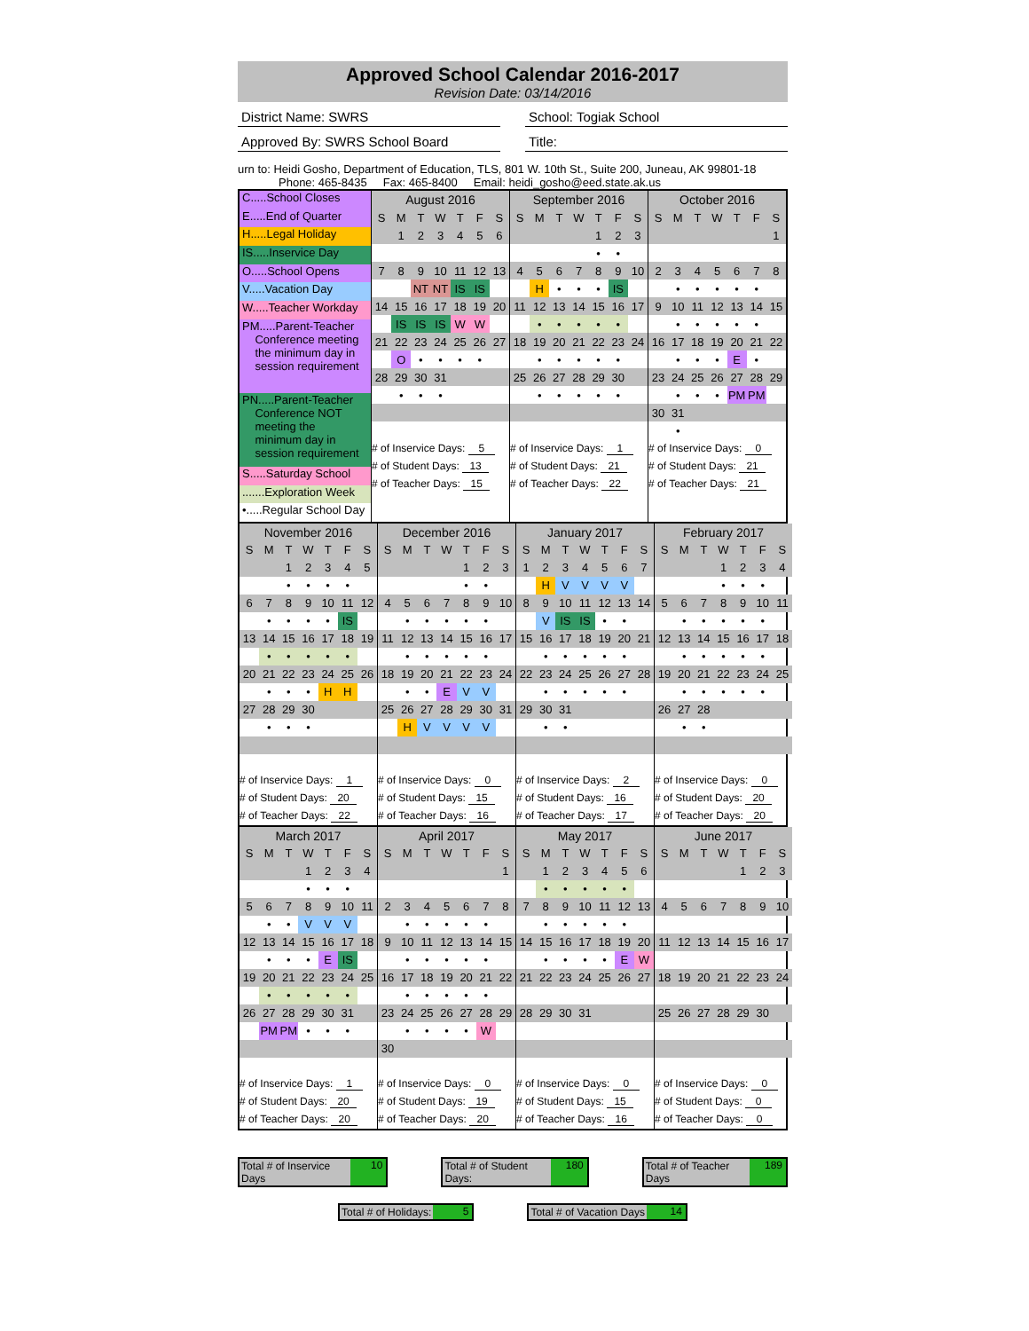Approved School Calendar 2016-2017
Revision Date: 03/14/2016
District Name: SWRS School: Togiak School
Approved By: SWRS School Board Title:
urn to: Heidi Gosho, Department of Education, TLS, 801 W. 10th St., Suite 200, Juneau, AK 99801-18
Phone: 465-8435 Fax: 465-8400 Email: heidi_gosho@eed.state.ak.us
C.....School Closes
E.....End of Quarter
H.....Legal Holiday
IS.....Inservice Day
O.....School Opens
V.....Vacation Day
W.....Teacher Workday
PM.....Parent-Teacher
Conference meeting
the minimum day in
session requirement
PN.....Parent-Teacher
Conference NOT
meeting the
minimum day in
session requirement
S.....Saturday School
.......Exploration Week
•.....Regular School Day
| August 2016 | | | | | | |
| S | M | T | W | T | F | S |
| | 1 | 2 | 3 | 4 | 5 | 6 |
| 7 | 8 | 9 | 10 | 11 | 12 | 13 |
| | | NT | NT | IS | IS | |
| 14 | 15 | 16 | 17 | 18 | 19 | 20 |
| | IS | IS | IS | W | W | |
| 21 | 22 | 23 | 24 | 25 | 26 | 27 |
| | O | • | • | • | • | |
| 28 | 29 | 30 | 31 | | | |
| | • | • | • | | | |
| # of Inservice Days: 5 | | | | | | |
| # of Student Days: 13 | | | | | | |
| # of Teacher Days: 15 | | | | | | |
| September 2016 | | | | | | |
| S | M | T | W | T | F | S |
| | | | | 1 | 2 | 3 |
| | | | | • | • | |
| 4 | 5 | 6 | 7 | 8 | 9 | 10 |
| | H | • | • | • | IS | |
| 11 | 12 | 13 | 14 | 15 | 16 | 17 |
| | • | • | • | • | • | |
| 18 | 19 | 20 | 21 | 22 | 23 | 24 |
| | • | • | • | • | • | |
| 25 | 26 | 27 | 28 | 29 | 30 | |
| | • | • | • | • | • | |
| # of Inservice Days: 1 | | | | | | |
| # of Student Days: 21 | | | | | | |
| # of Teacher Days: 22 | | | | | | |
| October 2016 | | | | | | |
| S | M | T | W | T | F | S |
| | | | | | | 1 |
| 2 | 3 | 4 | 5 | 6 | 7 | 8 |
| | • | • | • | • | • | |
| 9 | 10 | 11 | 12 | 13 | 14 | 15 |
| | • | • | • | • | • | |
| 16 | 17 | 18 | 19 | 20 | 21 | 22 |
| | • | • | • | E | • | |
| 23 | 24 | 25 | 26 | 27 | 28 | 29 |
| | • | • | • | PM | PM | |
| 30 | 31 | | | | | |
| | • | | | | | |
| # of Inservice Days: 0 | | | | | | |
| # of Student Days: 21 | | | | | | |
| # of Teacher Days: 21 | | | | | | |
| November 2016 | | | | | | |
| S | M | T | W | T | F | S |
| | | 1 | 2 | 3 | 4 | 5 |
| | | • | • | • | • | |
| 6 | 7 | 8 | 9 | 10 | 11 | 12 |
| | • | • | • | • | IS | |
| 13 | 14 | 15 | 16 | 17 | 18 | 19 |
| | • | • | • | • | • | |
| 20 | 21 | 22 | 23 | 24 | 25 | 26 |
| | • | • | • | H | H | |
| 27 | 28 | 29 | 30 | | | |
| | • | • | • | | | |
| # of Inservice Days: 1 | | | | | | |
| # of Student Days: 20 | | | | | | |
| # of Teacher Days: 22 | | | | | | |
| December 2016 | | | | | | |
| S | M | T | W | T | F | S |
| | | | | 1 | 2 | 3 |
| | | | | • | • | |
| 4 | 5 | 6 | 7 | 8 | 9 | 10 |
| | • | • | • | • | • | |
| 11 | 12 | 13 | 14 | 15 | 16 | 17 |
| | • | • | • | • | • | |
| 18 | 19 | 20 | 21 | 22 | 23 | 24 |
| | • | • | E | V | V | |
| 25 | 26 | 27 | 28 | 29 | 30 | 31 |
| | H | V | V | V | V | |
| # of Inservice Days: 0 | | | | | | |
| # of Student Days: 15 | | | | | | |
| # of Teacher Days: 16 | | | | | | |
| January 2017 | | | | | | |
| S | M | T | W | T | F | S |
| 1 | 2 | 3 | 4 | 5 | 6 | 7 |
| | H | V | V | V | V | |
| 8 | 9 | 10 | 11 | 12 | 13 | 14 |
| | V | IS | IS | • | • | |
| 15 | 16 | 17 | 18 | 19 | 20 | 21 |
| | • | • | • | • | • | |
| 22 | 23 | 24 | 25 | 26 | 27 | 28 |
| | • | • | • | • | • | |
| 29 | 30 | 31 | | | | |
| | • | • | | | | |
| # of Inservice Days: 2 | | | | | | |
| # of Student Days: 16 | | | | | | |
| # of Teacher Days: 17 | | | | | | |
| February 2017 | | | | | | |
| S | M | T | W | T | F | S |
| | | | 1 | 2 | 3 | 4 |
| | | | • | • | • | |
| 5 | 6 | 7 | 8 | 9 | 10 | 11 |
| | • | • | • | • | • | |
| 12 | 13 | 14 | 15 | 16 | 17 | 18 |
| | • | • | • | • | • | |
| 19 | 20 | 21 | 22 | 23 | 24 | 25 |
| | • | • | • | • | • | |
| 26 | 27 | 28 | | | | |
| | • | • | | | | |
| # of Inservice Days: 0 | | | | | | |
| # of Student Days: 20 | | | | | | |
| # of Teacher Days: 20 | | | | | | |
| March 2017 | | | | | | |
| S | M | T | W | T | F | S |
| | | | 1 | 2 | 3 | 4 |
| | | | • | • | • | |
| 5 | 6 | 7 | 8 | 9 | 10 | 11 |
| | • | • | V | V | V | |
| 12 | 13 | 14 | 15 | 16 | 17 | 18 |
| | • | • | • | E | IS | |
| 19 | 20 | 21 | 22 | 23 | 24 | 25 |
| | • | • | • | • | • | |
| 26 | 27 | 28 | 29 | 30 | 31 | |
| | PM | PM | • | • | • | |
| # of Inservice Days: 1 | | | | | | |
| # of Student Days: 20 | | | | | | |
| # of Teacher Days: 20 | | | | | | |
| April 2017 | | | | | | |
| S | M | T | W | T | F | S |
| | | | | | | 1 |
| 2 | 3 | 4 | 5 | 6 | 7 | 8 |
| | • | • | • | • | • | |
| 9 | 10 | 11 | 12 | 13 | 14 | 15 |
| | • | • | • | • | • | |
| 16 | 17 | 18 | 19 | 20 | 21 | 22 |
| | • | • | • | • | • | |
| 23 | 24 | 25 | 26 | 27 | 28 | 29 |
| | • | • | • | • | W | |
| 30 | | | | | | |
| # of Inservice Days: 0 | | | | | | |
| # of Student Days: 19 | | | | | | |
| # of Teacher Days: 20 | | | | | | |
| May 2017 | | | | | | |
| S | M | T | W | T | F | S |
| | 1 | 2 | 3 | 4 | 5 | 6 |
| | • | • | • | • | • | |
| 7 | 8 | 9 | 10 | 11 | 12 | 13 |
| | • | • | • | • | • | |
| 14 | 15 | 16 | 17 | 18 | 19 | 20 |
| | • | • | • | • | E | W |
| 21 | 22 | 23 | 24 | 25 | 26 | 27 |
| 28 | 29 | 30 | 31 | | | |
| # of Inservice Days: 0 | | | | | | |
| # of Student Days: 15 | | | | | | |
| # of Teacher Days: 16 | | | | | | |
| June 2017 | | | | | | |
| S | M | T | W | T | F | S |
| | | | | 1 | 2 | 3 |
| 4 | 5 | 6 | 7 | 8 | 9 | 10 |
| 11 | 12 | 13 | 14 | 15 | 16 | 17 |
| 18 | 19 | 20 | 21 | 22 | 23 | 24 |
| 25 | 26 | 27 | 28 | 29 | 30 | |
| # of Inservice Days: 0 | | | | | | |
| # of Student Days: 0 | | | | | | |
| # of Teacher Days: 0 | | | | | | |
Total # of Inservice Days 10 Total # of Student Days: 180 Total # of Teacher Days 189
Total # of Holidays: 5 Total # of Vacation Days 14